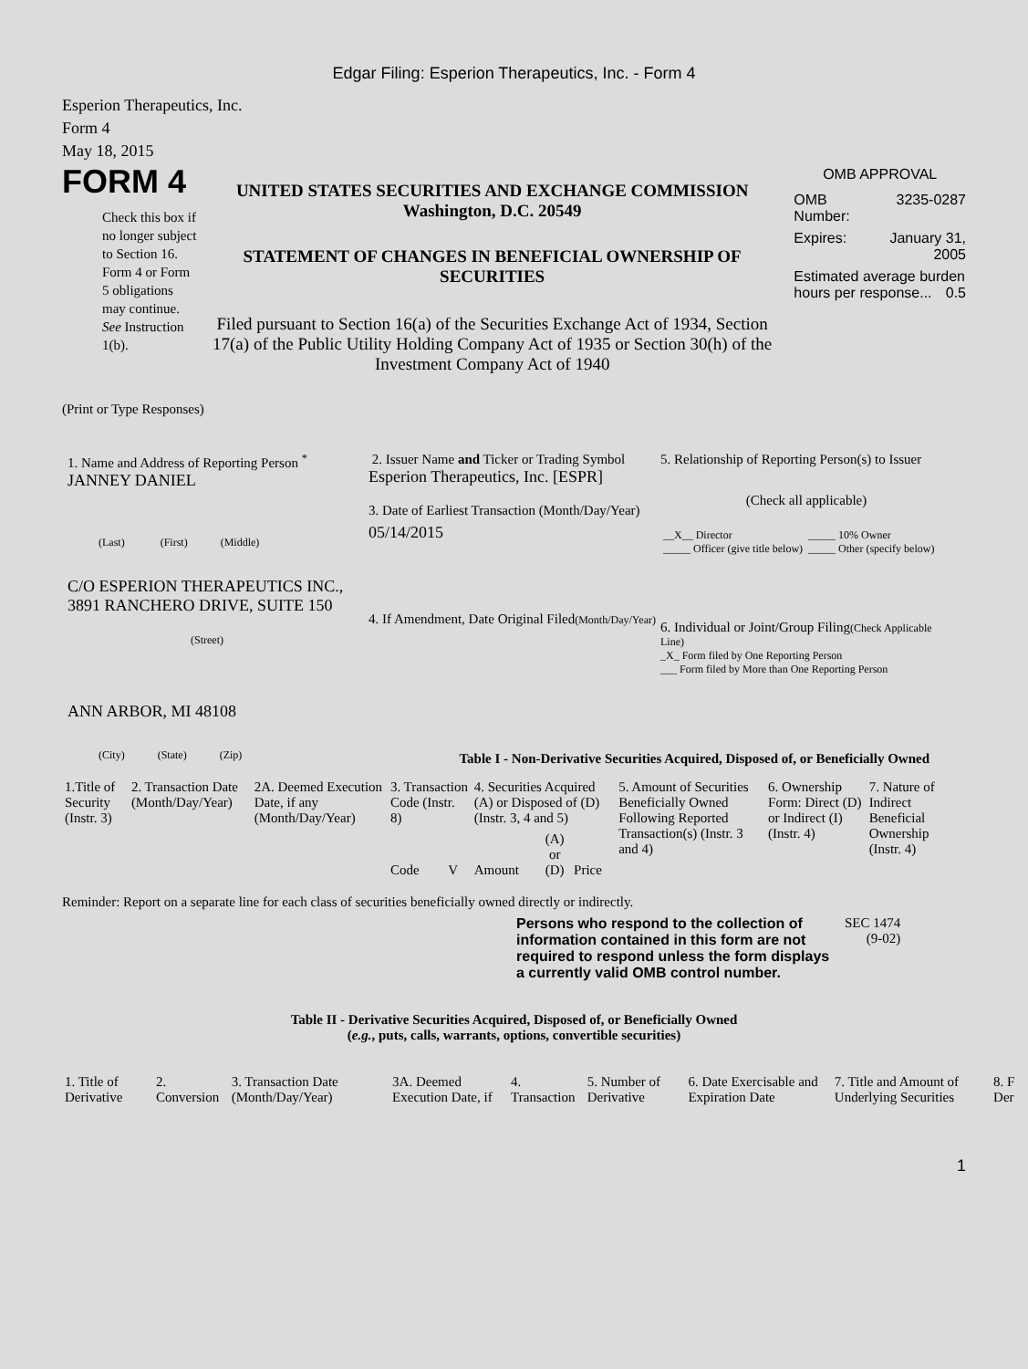Edgar Filing: Esperion Therapeutics, Inc. - Form 4
Esperion Therapeutics, Inc.
Form 4
May 18, 2015
FORM 4
Check this box if no longer subject to Section 16. Form 4 or Form 5 obligations may continue. See Instruction 1(b).
UNITED STATES SECURITIES AND EXCHANGE COMMISSION
Washington, D.C. 20549
STATEMENT OF CHANGES IN BENEFICIAL OWNERSHIP OF SECURITIES
Filed pursuant to Section 16(a) of the Securities Exchange Act of 1934, Section 17(a) of the Public Utility Holding Company Act of 1935 or Section 30(h) of the Investment Company Act of 1940
OMB APPROVAL
OMB
Number: 3235-0287
Expires: January 31,
2005
Estimated average burden hours per response... 0.5
(Print or Type Responses)
1. Name and Address of Reporting Person <sup>*</sup>
JANNEY DANIEL
(Last) (First) (Middle)
C/O ESPERION THERAPEUTICS INC., 3891 RANCHERO DRIVE, SUITE 150
(Street)
ANN ARBOR, MI 48108
(City) (State) (Zip)
2. Issuer Name and Ticker or Trading Symbol
Esperion Therapeutics, Inc. [ESPR]
3. Date of Earliest Transaction (Month/Day/Year)
05/14/2015
4. If Amendment, Date Original Filed(Month/Day/Year)
5. Relationship of Reporting Person(s) to Issuer
(Check all applicable)
| __X__ Director | _____ 10% Owner |
| _____ Officer (give title below) | _____ Other (specify below) |
6. Individual or Joint/Group Filing(Check Applicable Line)
_X_ Form filed by One Reporting Person
___ Form filed by More than One Reporting Person
Table I - Non-Derivative Securities Acquired, Disposed of, or Beneficially Owned
| 1.Title of Security (Instr. 3) | 2. Transaction Date (Month/Day/Year) | 2A. Deemed Execution Date, if any (Month/Day/Year) | 3. Transaction Code (Instr. 8) | | 4. Securities Acquired (A) or Disposed of (D) (Instr. 3, 4 and 5) | | | 5. Amount of Securities Beneficially Owned Following Reported Transaction(s) (Instr. 3 and 4) | 6. Ownership Form: Direct (D) or Indirect (I) (Instr. 4) | 7. Nature of Indirect Beneficial Ownership (Instr. 4) |
| | | | Code | V | Amount | (A) or (D) | Price | | | |
Reminder: Report on a separate line for each class of securities beneficially owned directly or indirectly.
Persons who respond to the collection of information contained in this form are not required to respond unless the form displays a currently valid OMB control number.
SEC 1474
(9-02)
Table II - Derivative Securities Acquired, Disposed of, or Beneficially Owned
(e.g., puts, calls, warrants, options, convertible securities)
| 1. Title of Derivative | 2. Conversion | 3. Transaction Date (Month/Day/Year) | 3A. Deemed Execution Date, if | 4. Transaction | 5. Number of Derivative | 6. Date Exercisable and Expiration Date | 7. Title and Amount of Underlying Securities | 8. F Der |
1